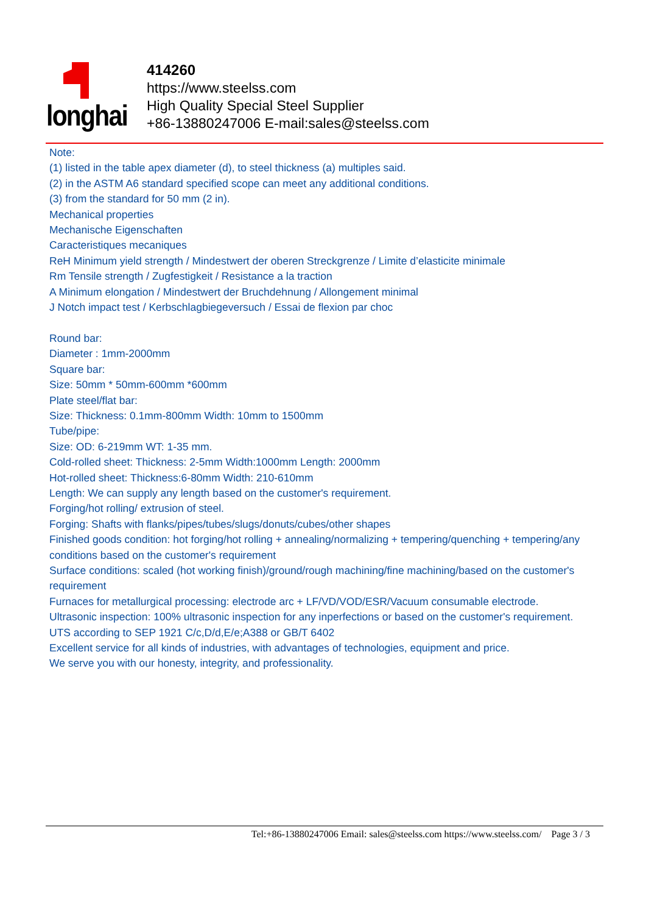longhai
414260
https://www.steelss.com
High Quality Special Steel Supplier
+86-13880247006 E-mail:sales@steelss.com
Note:
(1) listed in the table apex diameter (d), to steel thickness (a) multiples said.
(2) in the ASTM A6 standard specified scope can meet any additional conditions.
(3) from the standard for 50 mm (2 in).
Mechanical properties
Mechanische Eigenschaften
Caracteristiques mecaniques
ReH Minimum yield strength / Mindestwert der oberen Streckgrenze / Limite d’elasticite minimale
Rm Tensile strength / Zugfestigkeit / Resistance a la traction
A Minimum elongation / Mindestwert der Bruchdehnung / Allongement minimal
J Notch impact test / Kerbschlagbiegeversuch / Essai de flexion par choc
Round bar:
Diameter : 1mm-2000mm
Square bar:
Size: 50mm * 50mm-600mm *600mm
Plate steel/flat bar:
Size: Thickness: 0.1mm-800mm Width: 10mm to 1500mm
Tube/pipe:
Size: OD: 6-219mm WT: 1-35 mm.
Cold-rolled sheet: Thickness: 2-5mm Width:1000mm Length: 2000mm
Hot-rolled sheet: Thickness:6-80mm Width: 210-610mm
Length: We can supply any length based on the customer's requirement.
Forging/hot rolling/ extrusion of steel.
Forging: Shafts with flanks/pipes/tubes/slugs/donuts/cubes/other shapes
Finished goods condition: hot forging/hot rolling + annealing/normalizing + tempering/quenching + tempering/any conditions based on the customer's requirement
Surface conditions: scaled (hot working finish)/ground/rough machining/fine machining/based on the customer's requirement
Furnaces for metallurgical processing: electrode arc + LF/VD/VOD/ESR/Vacuum consumable electrode.
Ultrasonic inspection: 100% ultrasonic inspection for any inperfections or based on the customer's requirement.
UTS according to SEP 1921 C/c,D/d,E/e;A388 or GB/T 6402
Excellent service for all kinds of industries, with advantages of technologies, equipment and price.
We serve you with our honesty, integrity, and professionality.
Tel:+86-13880247006 Email: sales@steelss.com https://www.steelss.com/ Page 3 / 3